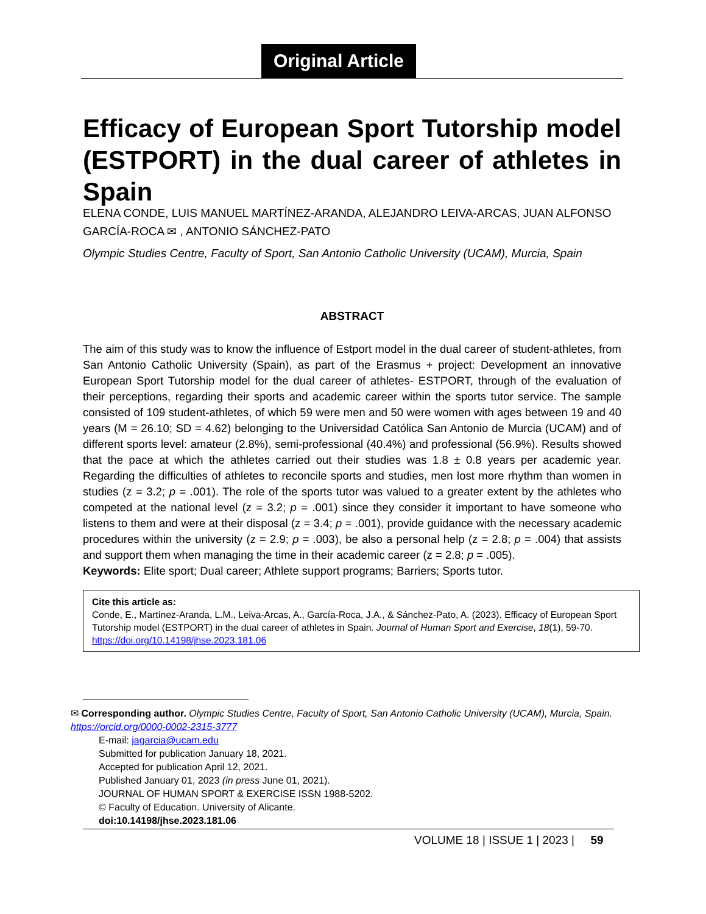Original Article
Efficacy of European Sport Tutorship model (ESTPORT) in the dual career of athletes in Spain
ELENA CONDE, LUIS MANUEL MARTÍNEZ-ARANDA, ALEJANDRO LEIVA-ARCAS, JUAN ALFONSO GARCÍA-ROCA ✉ , ANTONIO SÁNCHEZ-PATO
Olympic Studies Centre, Faculty of Sport, San Antonio Catholic University (UCAM), Murcia, Spain
ABSTRACT
The aim of this study was to know the influence of Estport model in the dual career of student-athletes, from San Antonio Catholic University (Spain), as part of the Erasmus + project: Development an innovative European Sport Tutorship model for the dual career of athletes- ESTPORT, through of the evaluation of their perceptions, regarding their sports and academic career within the sports tutor service. The sample consisted of 109 student-athletes, of which 59 were men and 50 were women with ages between 19 and 40 years (M = 26.10; SD = 4.62) belonging to the Universidad Católica San Antonio de Murcia (UCAM) and of different sports level: amateur (2.8%), semi-professional (40.4%) and professional (56.9%). Results showed that the pace at which the athletes carried out their studies was 1.8 ± 0.8 years per academic year. Regarding the difficulties of athletes to reconcile sports and studies, men lost more rhythm than women in studies (z = 3.2; p = .001). The role of the sports tutor was valued to a greater extent by the athletes who competed at the national level (z = 3.2; p = .001) since they consider it important to have someone who listens to them and were at their disposal (z = 3.4; p = .001), provide guidance with the necessary academic procedures within the university (z = 2.9; p = .003), be also a personal help (z = 2.8; p = .004) that assists and support them when managing the time in their academic career (z = 2.8; p = .005).
Keywords: Elite sport; Dual career; Athlete support programs; Barriers; Sports tutor.
Cite this article as:
Conde, E., Martínez-Aranda, L.M., Leiva-Arcas, A., García-Roca, J.A., & Sánchez-Pato, A. (2023). Efficacy of European Sport Tutorship model (ESTPORT) in the dual career of athletes in Spain. Journal of Human Sport and Exercise, 18(1), 59-70. https://doi.org/10.14198/jhse.2023.181.06
✉ Corresponding author. Olympic Studies Centre, Faculty of Sport, San Antonio Catholic University (UCAM), Murcia, Spain. https://orcid.org/0000-0002-2315-3777
E-mail: jagarcia@ucam.edu
Submitted for publication January 18, 2021.
Accepted for publication April 12, 2021.
Published January 01, 2023 (in press June 01, 2021).
JOURNAL OF HUMAN SPORT & EXERCISE ISSN 1988-5202.
© Faculty of Education. University of Alicante.
doi:10.14198/jhse.2023.181.06
VOLUME 18 | ISSUE 1 | 2023 | 59